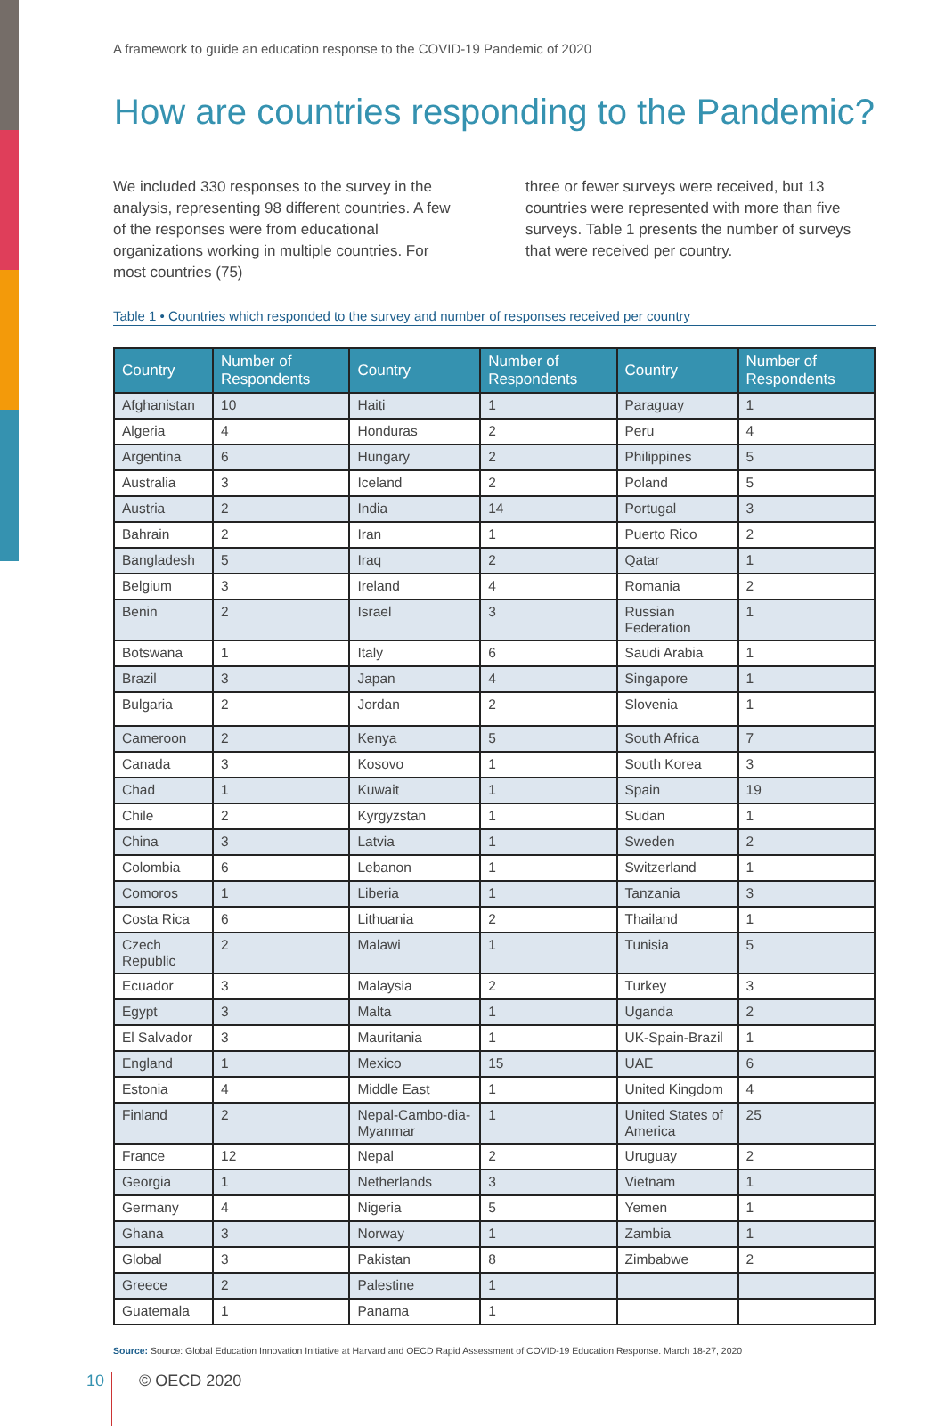A framework to guide an education response to the COVID-19 Pandemic of 2020
How are countries responding to the Pandemic?
We included 330 responses to the survey in the analysis, representing 98 different countries. A few of the responses were from educational organizations working in multiple countries. For most countries (75)
three or fewer surveys were received, but 13 countries were represented with more than five surveys. Table 1 presents the number of surveys that were received per country.
Table 1 • Countries which responded to the survey and number of responses received per country
| Country | Number of Respondents | Country | Number of Respondents | Country | Number of Respondents |
| --- | --- | --- | --- | --- | --- |
| Afghanistan | 10 | Haiti | 1 | Paraguay | 1 |
| Algeria | 4 | Honduras | 2 | Peru | 4 |
| Argentina | 6 | Hungary | 2 | Philippines | 5 |
| Australia | 3 | Iceland | 2 | Poland | 5 |
| Austria | 2 | India | 14 | Portugal | 3 |
| Bahrain | 2 | Iran | 1 | Puerto Rico | 2 |
| Bangladesh | 5 | Iraq | 2 | Qatar | 1 |
| Belgium | 3 | Ireland | 4 | Romania | 2 |
| Benin | 2 | Israel | 3 | Russian Federation | 1 |
| Botswana | 1 | Italy | 6 | Saudi Arabia | 1 |
| Brazil | 3 | Japan | 4 | Singapore | 1 |
| Bulgaria | 2 | Jordan | 2 | Slovenia | 1 |
| Cameroon | 2 | Kenya | 5 | South Africa | 7 |
| Canada | 3 | Kosovo | 1 | South Korea | 3 |
| Chad | 1 | Kuwait | 1 | Spain | 19 |
| Chile | 2 | Kyrgyzstan | 1 | Sudan | 1 |
| China | 3 | Latvia | 1 | Sweden | 2 |
| Colombia | 6 | Lebanon | 1 | Switzerland | 1 |
| Comoros | 1 | Liberia | 1 | Tanzania | 3 |
| Costa Rica | 6 | Lithuania | 2 | Thailand | 1 |
| Czech Republic | 2 | Malawi | 1 | Tunisia | 5 |
| Ecuador | 3 | Malaysia | 2 | Turkey | 3 |
| Egypt | 3 | Malta | 1 | Uganda | 2 |
| El Salvador | 3 | Mauritania | 1 | UK-Spain-Brazil | 1 |
| England | 1 | Mexico | 15 | UAE | 6 |
| Estonia | 4 | Middle East | 1 | United Kingdom | 4 |
| Finland | 2 | Nepal-Cambo-dia-Myanmar | 1 | United States of America | 25 |
| France | 12 | Nepal | 2 | Uruguay | 2 |
| Georgia | 1 | Netherlands | 3 | Vietnam | 1 |
| Germany | 4 | Nigeria | 5 | Yemen | 1 |
| Ghana | 3 | Norway | 1 | Zambia | 1 |
| Global | 3 | Pakistan | 8 | Zimbabwe | 2 |
| Greece | 2 | Palestine | 1 | | |
| Guatemala | 1 | Panama | 1 | | |
Source: Source: Global Education Innovation Initiative at Harvard and OECD Rapid Assessment of COVID-19 Education Response. March 18-27, 2020
10 © OECD 2020